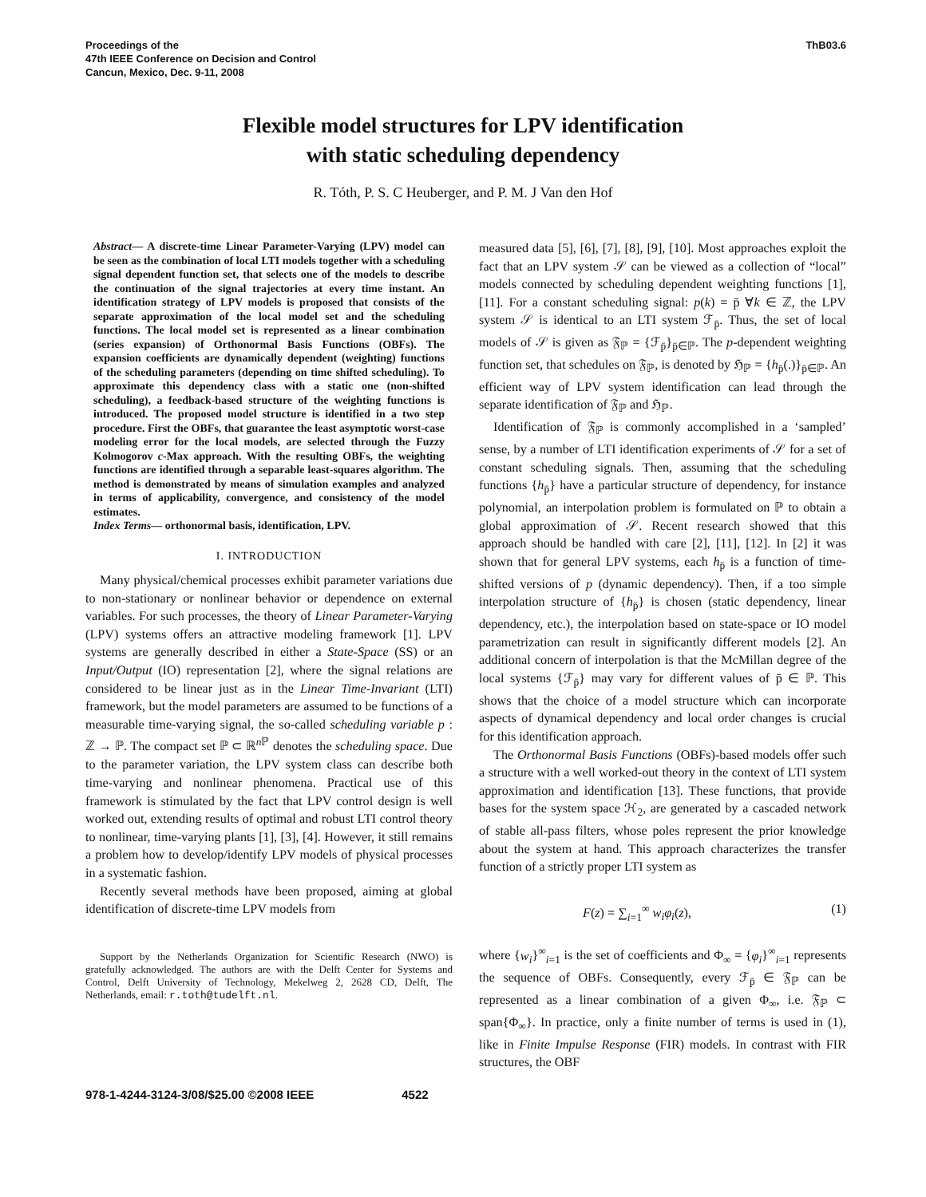Proceedings of the
47th IEEE Conference on Decision and Control
Cancun, Mexico, Dec. 9-11, 2008
ThB03.6
Flexible model structures for LPV identification
with static scheduling dependency
R. Tóth, P. S. C Heuberger, and P. M. J Van den Hof
Abstract— A discrete-time Linear Parameter-Varying (LPV) model can be seen as the combination of local LTI models together with a scheduling signal dependent function set, that selects one of the models to describe the continuation of the signal trajectories at every time instant. An identification strategy of LPV models is proposed that consists of the separate approximation of the local model set and the scheduling functions. The local model set is represented as a linear combination (series expansion) of Orthonormal Basis Functions (OBFs). The expansion coefficients are dynamically dependent (weighting) functions of the scheduling parameters (depending on time shifted scheduling). To approximate this dependency class with a static one (non-shifted scheduling), a feedback-based structure of the weighting functions is introduced. The proposed model structure is identified in a two step procedure. First the OBFs, that guarantee the least asymptotic worst-case modeling error for the local models, are selected through the Fuzzy Kolmogorov c-Max approach. With the resulting OBFs, the weighting functions are identified through a separable least-squares algorithm. The method is demonstrated by means of simulation examples and analyzed in terms of applicability, convergence, and consistency of the model estimates.
Index Terms— orthonormal basis, identification, LPV.
I. INTRODUCTION
Many physical/chemical processes exhibit parameter variations due to non-stationary or nonlinear behavior or dependence on external variables. For such processes, the theory of Linear Parameter-Varying (LPV) systems offers an attractive modeling framework [1]. LPV systems are generally described in either a State-Space (SS) or an Input/Output (IO) representation [2], where the signal relations are considered to be linear just as in the Linear Time-Invariant (LTI) framework, but the model parameters are assumed to be functions of a measurable time-varying signal, the so-called scheduling variable p : ℤ → ℙ. The compact set ℙ ⊂ ℝ<sup>n ℙ</sup> denotes the scheduling space. Due to the parameter variation, the LPV system class can describe both time-varying and nonlinear phenomena. Practical use of this framework is stimulated by the fact that LPV control design is well worked out, extending results of optimal and robust LTI control theory to nonlinear, time-varying plants [1], [3], [4]. However, it still remains a problem how to develop/identify LPV models of physical processes in a systematic fashion.
Recently several methods have been proposed, aiming at global identification of discrete-time LPV models from
Support by the Netherlands Organization for Scientific Research (NWO) is gratefully acknowledged. The authors are with the Delft Center for Systems and Control, Delft University of Technology, Mekelweg 2, 2628 CD, Delft, The Netherlands, email: r.toth@tudelft.nl.
measured data [5], [6], [7], [8], [9], [10]. Most approaches exploit the fact that an LPV system 𝒮 can be viewed as a collection of “local” models connected by scheduling dependent weighting functions [1], [11]. For a constant scheduling signal: p(k) = p̄ ∀k ∈ ℤ, the LPV system 𝒮 is identical to an LTI system ℱ<sub>p̄</sub>. Thus, the set of local models of 𝒮 is given as 𝔉<sub>ℙ</sub> = {ℱ<sub>p̄</sub>}<sub>p̄∈ℙ</sub>. The p-dependent weighting function set, that schedules on 𝔉<sub>ℙ</sub>, is denoted by ℌ<sub>ℙ</sub> = {h<sub>p̄</sub>(.)}<sub>p̄∈ℙ</sub>. An efficient way of LPV system identification can lead through the separate identification of 𝔉<sub>ℙ</sub> and ℌ<sub>ℙ</sub>.
Identification of 𝔉<sub>ℙ</sub> is commonly accomplished in a ‘sampled’ sense, by a number of LTI identification experiments of 𝒮 for a set of constant scheduling signals. Then, assuming that the scheduling functions {h<sub>p̄</sub>} have a particular structure of dependency, for instance polynomial, an interpolation problem is formulated on ℙ to obtain a global approximation of 𝒮. Recent research showed that this approach should be handled with care [2], [11], [12]. In [2] it was shown that for general LPV systems, each h<sub>p̄</sub> is a function of time-shifted versions of p (dynamic dependency). Then, if a too simple interpolation structure of {h<sub>p̄</sub>} is chosen (static dependency, linear dependency, etc.), the interpolation based on state-space or IO model parametrization can result in significantly different models [2]. An additional concern of interpolation is that the McMillan degree of the local systems {ℱ<sub>p̄</sub>} may vary for different values of p̄ ∈ ℙ. This shows that the choice of a model structure which can incorporate aspects of dynamical dependency and local order changes is crucial for this identification approach.
The Orthonormal Basis Functions (OBFs)-based models offer such a structure with a well worked-out theory in the context of LTI system approximation and identification [13]. These functions, that provide bases for the system space ℋ<sub>2</sub>, are generated by a cascaded network of stable all-pass filters, whose poles represent the prior knowledge about the system at hand. This approach characterizes the transfer function of a strictly proper LTI system as
F(z) = ∑<sub>i=1</sub><sup>∞</sup> w<sub>i</sub>φ<sub>i</sub>(z), (1)
where {w<sub>i</sub>}<sup>∞</sup><sub>i=1</sub> is the set of coefficients and Φ<sub>∞</sub> = {φ<sub>i</sub>}<sup>∞</sup><sub>i=1</sub> represents the sequence of OBFs. Consequently, every ℱ<sub>p̄</sub> ∈ 𝔉<sub>ℙ</sub> can be represented as a linear combination of a given Φ<sub>∞</sub>, i.e. 𝔉<sub>ℙ</sub> ⊂ span{Φ<sub>∞</sub>}. In practice, only a finite number of terms is used in (1), like in Finite Impulse Response (FIR) models. In contrast with FIR structures, the OBF
978-1-4244-3124-3/08/$25.00 ©2008 IEEE 4522